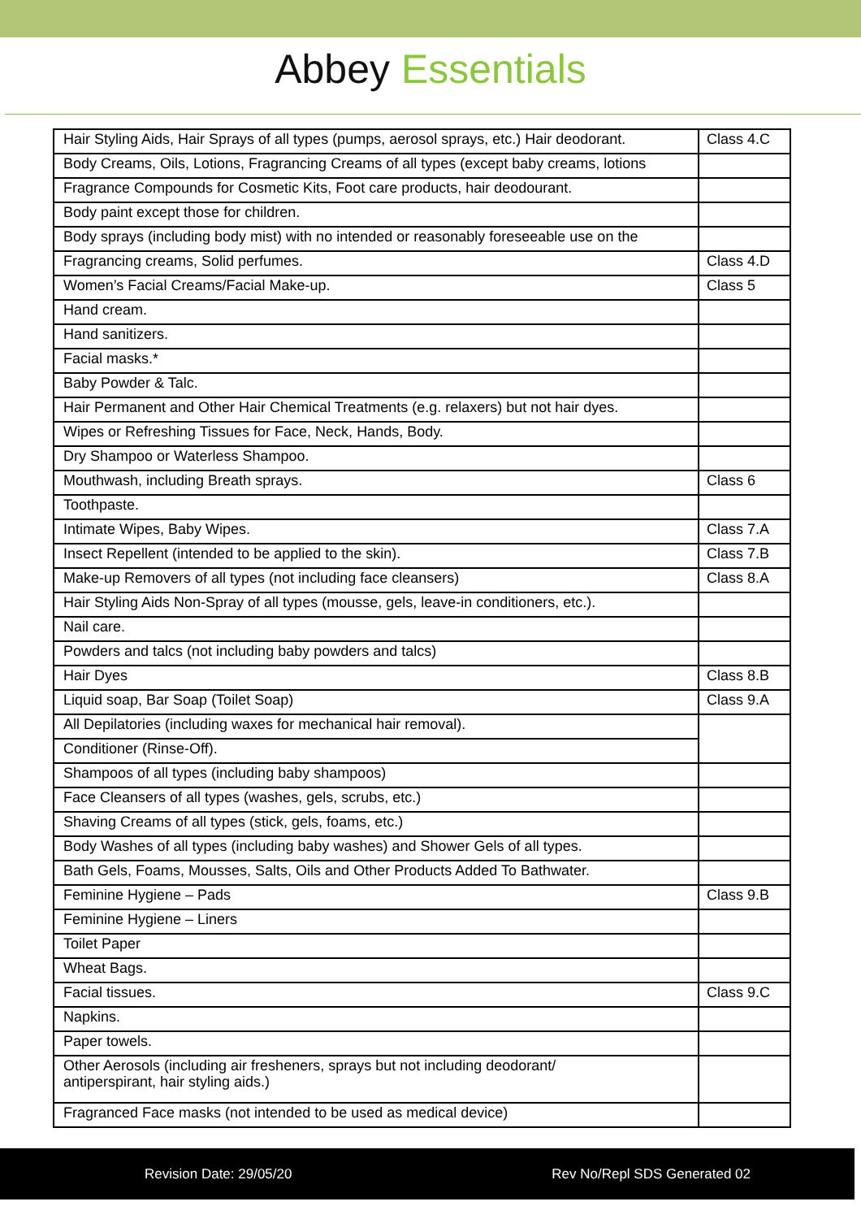Abbey Essentials
| Hair Styling Aids, Hair Sprays of all types (pumps, aerosol sprays, etc.) Hair deodorant. | Class 4.C |
| Body Creams, Oils, Lotions, Fragrancing Creams of all types (except baby creams, lotions | |
| Fragrance Compounds for Cosmetic Kits, Foot care products, hair deodourant. | |
| Body paint except those for children. | |
| Body sprays (including body mist) with no intended or reasonably foreseeable use on the | |
| Fragrancing creams, Solid perfumes. | Class 4.D |
| Women’s Facial Creams/Facial Make-up. | Class 5 |
| Hand cream. | |
| Hand sanitizers. | |
| Facial masks.* | |
| Baby Powder & Talc. | |
| Hair Permanent and Other Hair Chemical Treatments (e.g. relaxers) but not hair dyes. | |
| Wipes or Refreshing Tissues for Face, Neck, Hands, Body. | |
| Dry Shampoo or Waterless Shampoo. | |
| Mouthwash, including Breath sprays. | Class 6 |
| Toothpaste. | |
| Intimate Wipes, Baby Wipes. | Class 7.A |
| Insect Repellent (intended to be applied to the skin). | Class 7.B |
| Make-up Removers of all types (not including face cleansers) | Class 8.A |
| Hair Styling Aids Non-Spray of all types (mousse, gels, leave-in conditioners, etc.). | |
| Nail care. | |
| Powders and talcs (not including baby powders and talcs) | |
| Hair Dyes | Class 8.B |
| Liquid soap, Bar Soap (Toilet Soap) | Class 9.A |
| All Depilatories (including waxes for mechanical hair removal). | |
| Conditioner (Rinse-Off). | |
| Shampoos of all types (including baby shampoos) | |
| Face Cleansers of all types (washes, gels, scrubs, etc.) | |
| Shaving Creams of all types (stick, gels, foams, etc.) | |
| Body Washes of all types (including baby washes) and Shower Gels of all types. | |
| Bath Gels, Foams, Mousses, Salts, Oils and Other Products Added To Bathwater. | |
| Feminine Hygiene – Pads | Class 9.B |
| Feminine Hygiene – Liners | |
| Toilet Paper | |
| Wheat Bags. | |
| Facial tissues. | Class 9.C |
| Napkins. | |
| Paper towels. | |
| Other Aerosols (including air fresheners, sprays but not including deodorant/ antiperspirant, hair styling aids.) | |
| Fragranced Face masks (not intended to be used as medical device) | |
Revision Date: 29/05/20 Rev No/Repl SDS Generated 02